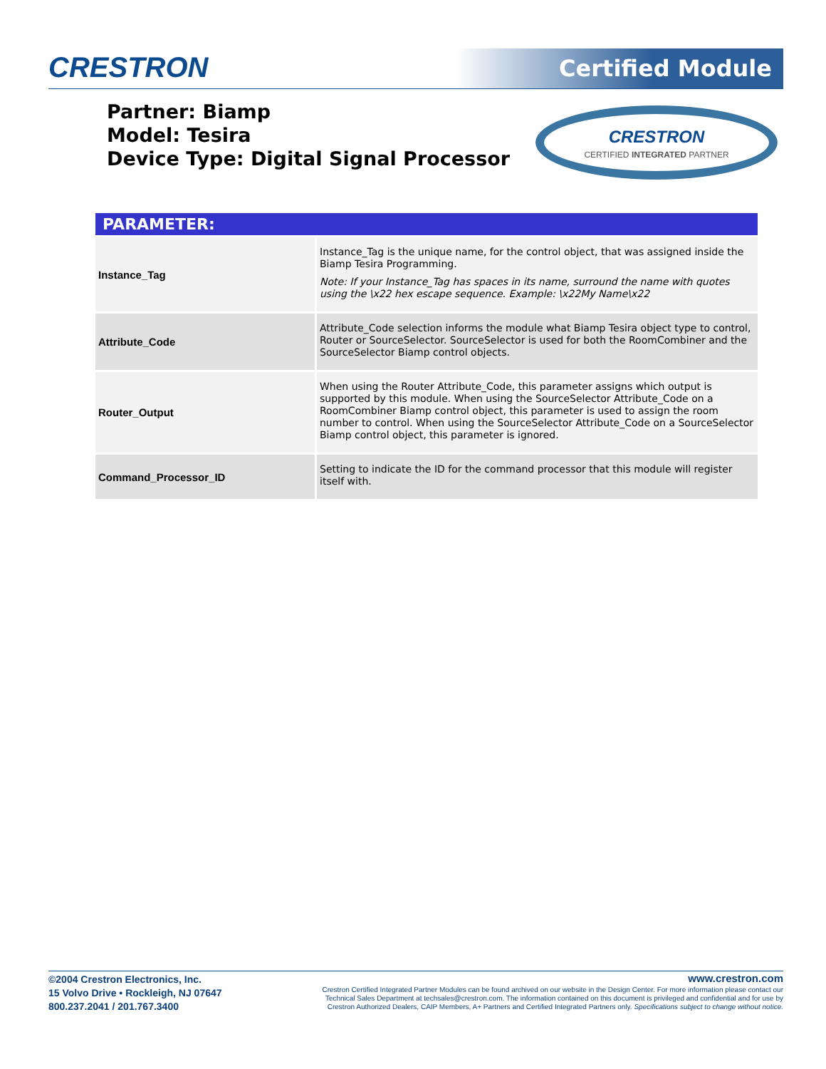CRESTRON Certified Module
Partner: Biamp
Model: Tesira
Device Type: Digital Signal Processor
CRESTRON
CERTIFIED INTEGRATED PARTNER
| PARAMETER: | |
| --- | --- |
| Instance_Tag | Instance_Tag is the unique name, for the control object, that was assigned inside the Biamp Tesira Programming. Note: If your Instance_Tag has spaces in its name, surround the name with quotes using the \x22 hex escape sequence. Example: \x22My Name\x22 |
| Attribute_Code | Attribute_Code selection informs the module what Biamp Tesira object type to control, Router or SourceSelector. SourceSelector is used for both the RoomCombiner and the SourceSelector Biamp control objects. |
| Router_Output | When using the Router Attribute_Code, this parameter assigns which output is supported by this module. When using the SourceSelector Attribute_Code on a RoomCombiner Biamp control object, this parameter is used to assign the room number to control. When using the SourceSelector Attribute_Code on a SourceSelector Biamp control object, this parameter is ignored. |
| Command_Processor_ID | Setting to indicate the ID for the command processor that this module will register itself with. |
©2004 Crestron Electronics, Inc.
15 Volvo Drive • Rockleigh, NJ 07647
800.237.2041 / 201.767.3400
www.crestron.com
Crestron Certified Integrated Partner Modules can be found archived on our website in the Design Center. For more information please contact our
Technical Sales Department at techsales@crestron.com. The information contained on this document is privileged and confidential and for use by
Crestron Authorized Dealers, CAIP Members, A+ Partners and Certified Integrated Partners only. Specifications subject to change without notice.